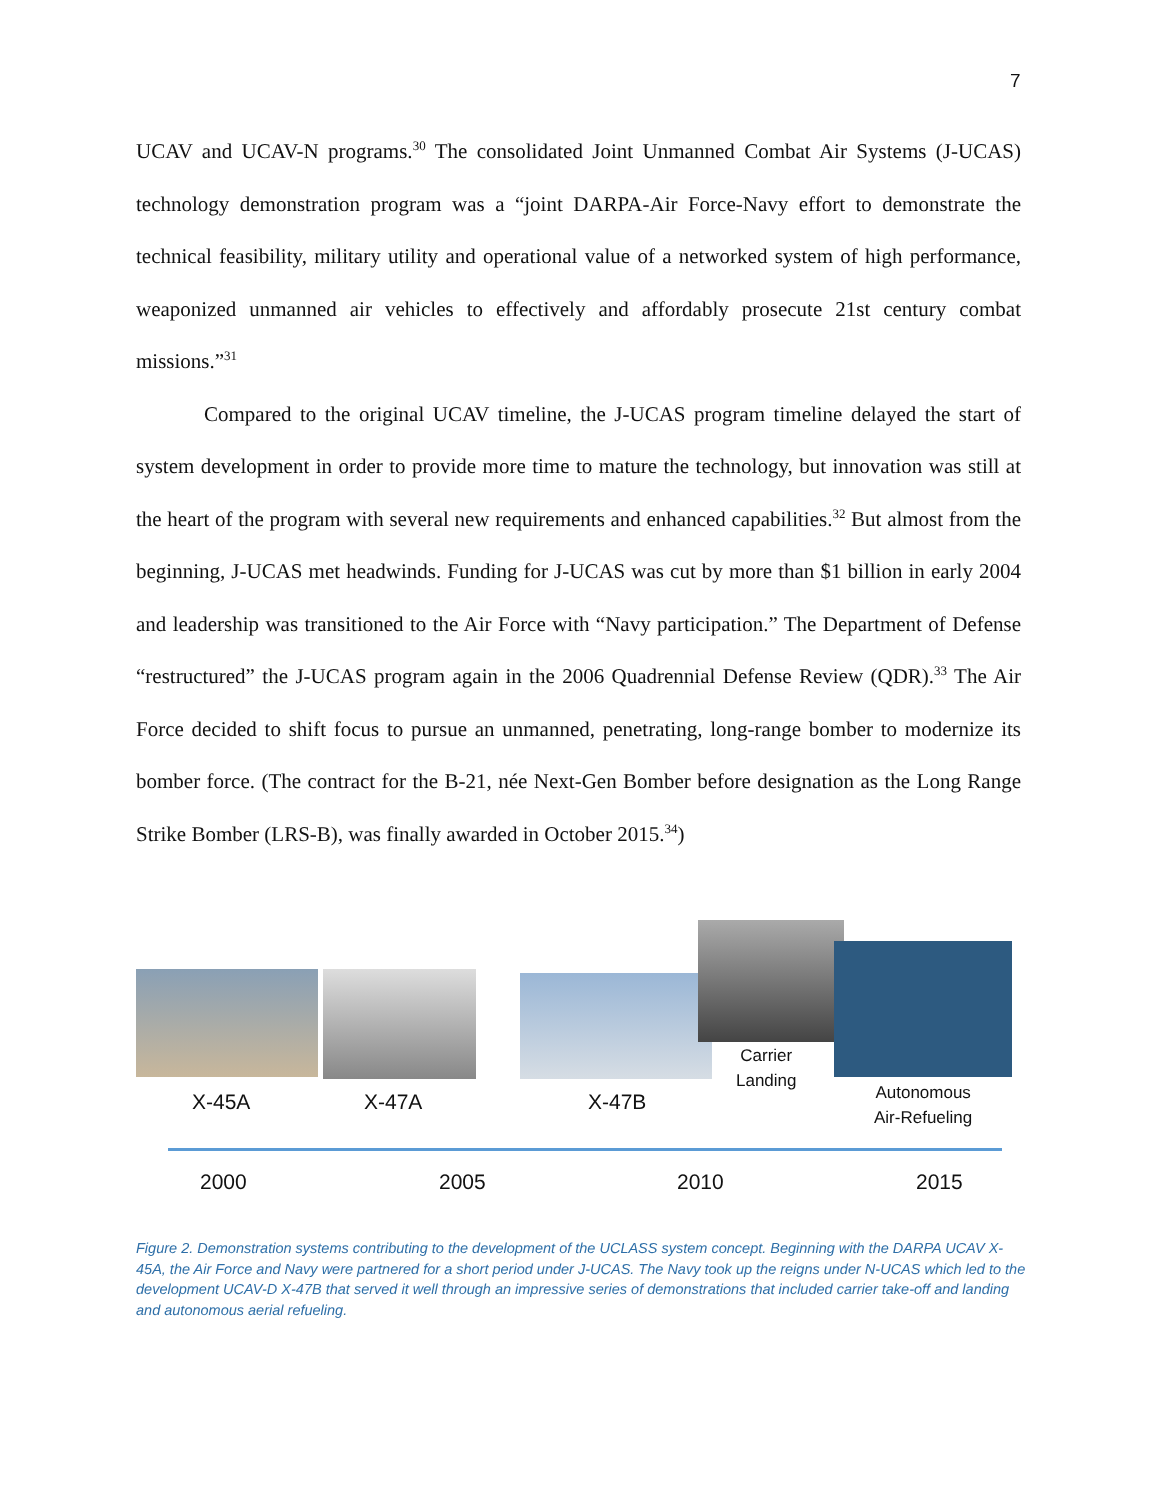7
UCAV and UCAV-N programs.<sup>30</sup> The consolidated Joint Unmanned Combat Air Systems (J-UCAS) technology demonstration program was a “joint DARPA-Air Force-Navy effort to demonstrate the technical feasibility, military utility and operational value of a networked system of high performance, weaponized unmanned air vehicles to effectively and affordably prosecute 21st century combat missions.”<sup>31</sup>
Compared to the original UCAV timeline, the J-UCAS program timeline delayed the start of system development in order to provide more time to mature the technology, but innovation was still at the heart of the program with several new requirements and enhanced capabilities.<sup>32</sup> But almost from the beginning, J-UCAS met headwinds. Funding for J-UCAS was cut by more than $1 billion in early 2004 and leadership was transitioned to the Air Force with “Navy participation.” The Department of Defense “restructured” the J-UCAS program again in the 2006 Quadrennial Defense Review (QDR).<sup>33</sup> The Air Force decided to shift focus to pursue an unmanned, penetrating, long-range bomber to modernize its bomber force. (The contract for the B-21, née Next-Gen Bomber before designation as the Long Range Strike Bomber (LRS-B), was finally awarded in October 2015.<sup>34</sup>)
X-45A X-47A X-47B
Carrier
Landing
Autonomous
Air-Refueling
2000 2005 2010 2015
Figure 2. Demonstration systems contributing to the development of the UCLASS system concept. Beginning with the DARPA UCAV X-45A, the Air Force and Navy were partnered for a short period under J-UCAS. The Navy took up the reigns under N-UCAS which led to the development UCAV-D X-47B that served it well through an impressive series of demonstrations that included carrier take-off and landing and autonomous aerial refueling.